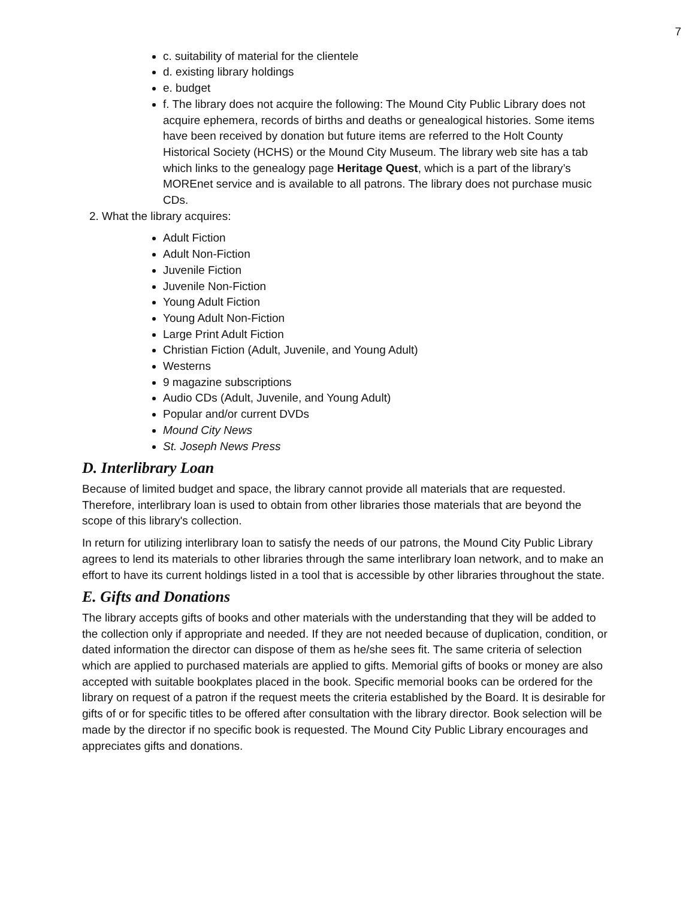7
c. suitability of material for the clientele
d. existing library holdings
e. budget
f. The library does not acquire the following: The Mound City Public Library does not acquire ephemera, records of births and deaths or genealogical histories. Some items have been received by donation but future items are referred to the Holt County Historical Society (HCHS) or the Mound City Museum. The library web site has a tab which links to the genealogy page Heritage Quest, which is a part of the library’s MOREnet service and is available to all patrons. The library does not purchase music CDs.
2. What the library acquires:
Adult Fiction
Adult Non-Fiction
Juvenile Fiction
Juvenile Non-Fiction
Young Adult Fiction
Young Adult Non-Fiction
Large Print Adult Fiction
Christian Fiction (Adult, Juvenile, and Young Adult)
Westerns
9 magazine subscriptions
Audio CDs (Adult, Juvenile, and Young Adult)
Popular and/or current DVDs
Mound City News
St. Joseph News Press
D. Interlibrary Loan
Because of limited budget and space, the library cannot provide all materials that are requested. Therefore, interlibrary loan is used to obtain from other libraries those materials that are beyond the scope of this library's collection.
In return for utilizing interlibrary loan to satisfy the needs of our patrons, the Mound City Public Library agrees to lend its materials to other libraries through the same interlibrary loan network, and to make an effort to have its current holdings listed in a tool that is accessible by other libraries throughout the state.
E. Gifts and Donations
The library accepts gifts of books and other materials with the understanding that they will be added to the collection only if appropriate and needed. If they are not needed because of duplication, condition, or dated information the director can dispose of them as he/she sees fit. The same criteria of selection which are applied to purchased materials are applied to gifts. Memorial gifts of books or money are also accepted with suitable bookplates placed in the book. Specific memorial books can be ordered for the library on request of a patron if the request meets the criteria established by the Board. It is desirable for gifts of or for specific titles to be offered after consultation with the library director. Book selection will be made by the director if no specific book is requested. The Mound City Public Library encourages and appreciates gifts and donations.